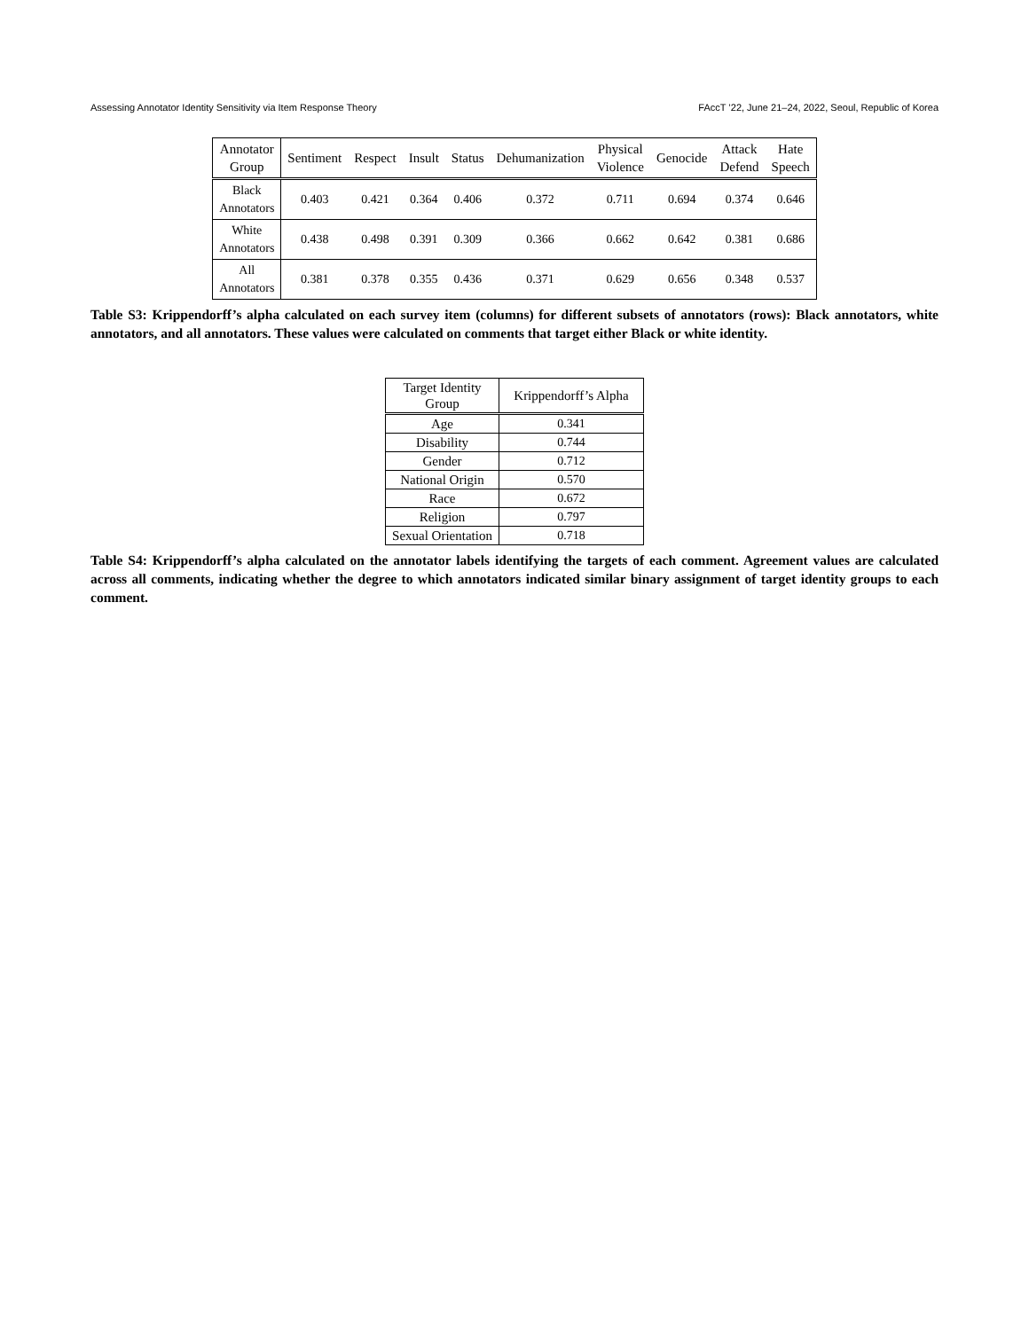Assessing Annotator Identity Sensitivity via Item Response Theory FAccT ’22, June 21–24, 2022, Seoul, Republic of Korea
| Annotator Group | Sentiment | Respect | Insult | Status | Dehumanization | Physical Violence | Genocide | Attack Defend | Hate Speech |
| --- | --- | --- | --- | --- | --- | --- | --- | --- | --- |
| Black Annotators | 0.403 | 0.421 | 0.364 | 0.406 | 0.372 | 0.711 | 0.694 | 0.374 | 0.646 |
| White Annotators | 0.438 | 0.498 | 0.391 | 0.309 | 0.366 | 0.662 | 0.642 | 0.381 | 0.686 |
| All Annotators | 0.381 | 0.378 | 0.355 | 0.436 | 0.371 | 0.629 | 0.656 | 0.348 | 0.537 |
Table S3: Krippendorff’s alpha calculated on each survey item (columns) for different subsets of annotators (rows): Black annotators, white annotators, and all annotators. These values were calculated on comments that target either Black or white identity.
| Target Identity Group | Krippendorff’s Alpha |
| --- | --- |
| Age | 0.341 |
| Disability | 0.744 |
| Gender | 0.712 |
| National Origin | 0.570 |
| Race | 0.672 |
| Religion | 0.797 |
| Sexual Orientation | 0.718 |
Table S4: Krippendorff’s alpha calculated on the annotator labels identifying the targets of each comment. Agreement values are calculated across all comments, indicating whether the degree to which annotators indicated similar binary assignment of target identity groups to each comment.